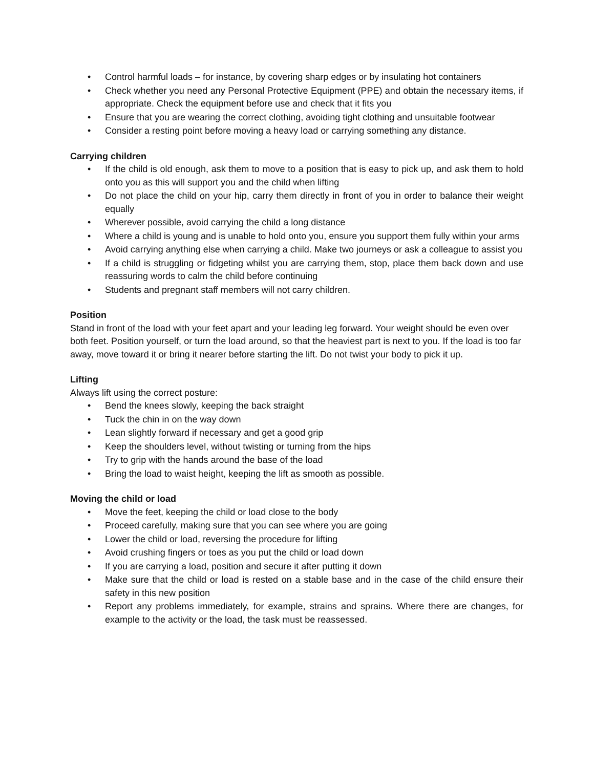• Control harmful loads – for instance, by covering sharp edges or by insulating hot containers
• Check whether you need any Personal Protective Equipment (PPE) and obtain the necessary items, if appropriate. Check the equipment before use and check that it fits you
• Ensure that you are wearing the correct clothing, avoiding tight clothing and unsuitable footwear
• Consider a resting point before moving a heavy load or carrying something any distance.
Carrying children
• If the child is old enough, ask them to move to a position that is easy to pick up, and ask them to hold onto you as this will support you and the child when lifting
• Do not place the child on your hip, carry them directly in front of you in order to balance their weight equally
• Wherever possible, avoid carrying the child a long distance
• Where a child is young and is unable to hold onto you, ensure you support them fully within your arms
• Avoid carrying anything else when carrying a child. Make two journeys or ask a colleague to assist you
• If a child is struggling or fidgeting whilst you are carrying them, stop, place them back down and use reassuring words to calm the child before continuing
• Students and pregnant staff members will not carry children.
Position
Stand in front of the load with your feet apart and your leading leg forward. Your weight should be even over both feet. Position yourself, or turn the load around, so that the heaviest part is next to you. If the load is too far away, move toward it or bring it nearer before starting the lift. Do not twist your body to pick it up.
Lifting
Always lift using the correct posture:
• Bend the knees slowly, keeping the back straight
• Tuck the chin in on the way down
• Lean slightly forward if necessary and get a good grip
• Keep the shoulders level, without twisting or turning from the hips
• Try to grip with the hands around the base of the load
• Bring the load to waist height, keeping the lift as smooth as possible.
Moving the child or load
• Move the feet, keeping the child or load close to the body
• Proceed carefully, making sure that you can see where you are going
• Lower the child or load, reversing the procedure for lifting
• Avoid crushing fingers or toes as you put the child or load down
• If you are carrying a load, position and secure it after putting it down
• Make sure that the child or load is rested on a stable base and in the case of the child ensure their safety in this new position
• Report any problems immediately, for example, strains and sprains. Where there are changes, for example to the activity or the load, the task must be reassessed.